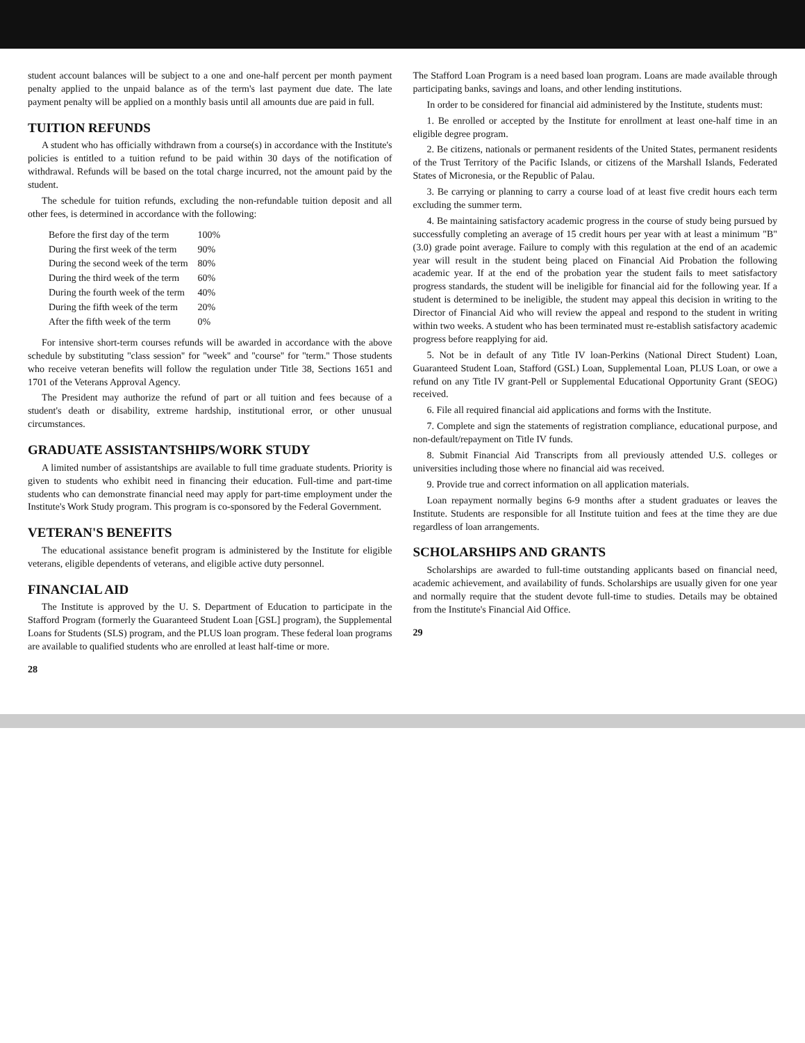student account balances will be subject to a one and one-half percent per month payment penalty applied to the unpaid balance as of the term's last payment due date. The late payment penalty will be applied on a monthly basis until all amounts due are paid in full.
TUITION REFUNDS
A student who has officially withdrawn from a course(s) in accordance with the Institute's policies is entitled to a tuition refund to be paid within 30 days of the notification of withdrawal. Refunds will be based on the total charge incurred, not the amount paid by the student.
The schedule for tuition refunds, excluding the non-refundable tuition deposit and all other fees, is determined in accordance with the following:
| Before the first day of the term | 100% |
| During the first week of the term | 90% |
| During the second week of the term | 80% |
| During the third week of the term | 60% |
| During the fourth week of the term | 40% |
| During the fifth week of the term | 20% |
| After the fifth week of the term | 0% |
For intensive short-term courses refunds will be awarded in accordance with the above schedule by substituting ''class session'' for ''week'' and ''course'' for ''term.'' Those students who receive veteran benefits will follow the regulation under Title 38, Sections 1651 and 1701 of the Veterans Approval Agency.
The President may authorize the refund of part or all tuition and fees because of a student's death or disability, extreme hardship, institutional error, or other unusual circumstances.
GRADUATE ASSISTANTSHIPS/WORK STUDY
A limited number of assistantships are available to full time graduate students. Priority is given to students who exhibit need in financing their education. Full-time and part-time students who can demonstrate financial need may apply for part-time employment under the Institute's Work Study program. This program is co-sponsored by the Federal Government.
VETERAN'S BENEFITS
The educational assistance benefit program is administered by the Institute for eligible veterans, eligible dependents of veterans, and eligible active duty personnel.
FINANCIAL AID
The Institute is approved by the U. S. Department of Education to participate in the Stafford Program (formerly the Guaranteed Student Loan [GSL] program), the Supplemental Loans for Students (SLS) program, and the PLUS loan program. These federal loan programs are available to qualified students who are enrolled at least half-time or more.
28
The Stafford Loan Program is a need based loan program. Loans are made available through participating banks, savings and loans, and other lending institutions.
In order to be considered for financial aid administered by the Institute, students must:
1. Be enrolled or accepted by the Institute for enrollment at least one-half time in an eligible degree program.
2. Be citizens, nationals or permanent residents of the United States, permanent residents of the Trust Territory of the Pacific Islands, or citizens of the Marshall Islands, Federated States of Micronesia, or the Republic of Palau.
3. Be carrying or planning to carry a course load of at least five credit hours each term excluding the summer term.
4. Be maintaining satisfactory academic progress in the course of study being pursued by successfully completing an average of 15 credit hours per year with at least a minimum "B" (3.0) grade point average. Failure to comply with this regulation at the end of an academic year will result in the student being placed on Financial Aid Probation the following academic year. If at the end of the probation year the student fails to meet satisfactory progress standards, the student will be ineligible for financial aid for the following year. If a student is determined to be ineligible, the student may appeal this decision in writing to the Director of Financial Aid who will review the appeal and respond to the student in writing within two weeks. A student who has been terminated must re-establish satisfactory academic progress before reapplying for aid.
5. Not be in default of any Title IV loan-Perkins (National Direct Student) Loan, Guaranteed Student Loan, Stafford (GSL) Loan, Supplemental Loan, PLUS Loan, or owe a refund on any Title IV grant-Pell or Supplemental Educational Opportunity Grant (SEOG) received.
6. File all required financial aid applications and forms with the Institute.
7. Complete and sign the statements of registration compliance, educational purpose, and non-default/repayment on Title IV funds.
8. Submit Financial Aid Transcripts from all previously attended U.S. colleges or universities including those where no financial aid was received.
9. Provide true and correct information on all application materials.
Loan repayment normally begins 6-9 months after a student graduates or leaves the Institute. Students are responsible for all Institute tuition and fees at the time they are due regardless of loan arrangements.
SCHOLARSHIPS AND GRANTS
Scholarships are awarded to full-time outstanding applicants based on financial need, academic achievement, and availability of funds. Scholarships are usually given for one year and normally require that the student devote full-time to studies. Details may be obtained from the Institute's Financial Aid Office.
29